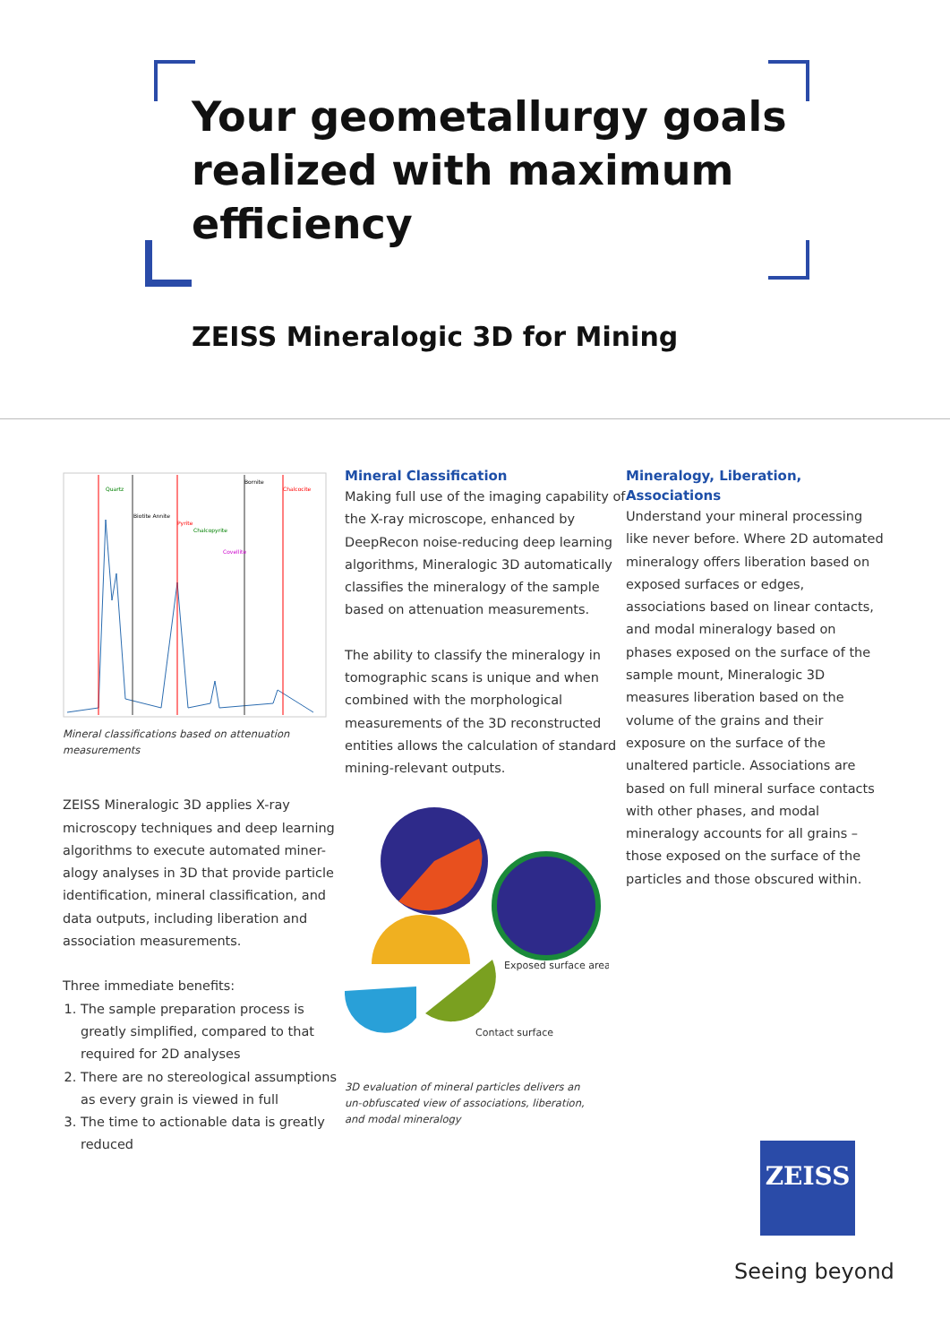Your geometallurgy goals
realized with maximum
efficiency
ZEISS Mineralogic 3D for Mining
Biotite Annite
Bornite
Chalcocite
Pyrite
Chalcopyrite
Quartz
Covellite
Mineral classifications based on attenuation measurements
ZEISS Mineralogic 3D applies X-ray microscopy techniques and deep learning algorithms to execute automated miner-alogy analyses in 3D that provide particle identification, mineral classification, and data outputs, including liberation and association measurements.
Three immediate benefits:
1. The sample preparation process is greatly simplified, compared to that required for 2D analyses
2. There are no stereological assumptions as every grain is viewed in full
3. The time to actionable data is greatly reduced
Mineral Classification
Making full use of the imaging capability of the X-ray microscope, enhanced by DeepRecon noise-reducing deep learning algorithms, Mineralogic 3D automatically classifies the mineralogy of the sample based on attenuation measurements.
The ability to classify the mineralogy in tomographic scans is unique and when combined with the morphological measurements of the 3D reconstructed entities allows the calculation of standard mining-relevant outputs.
Exposed surface area
Contact surface
3D evaluation of mineral particles delivers an
un-obfuscated view of associations, liberation,
and modal mineralogy
Mineralogy, Liberation, Associations
Understand your mineral processing like never before. Where 2D automated mineralogy offers liberation based on exposed surfaces or edges, associations based on linear contacts, and modal mineralogy based on phases exposed on the surface of the sample mount, Mineralogic 3D measures liberation based on the volume of the grains and their exposure on the surface of the unaltered particle. Associations are based on full mineral surface contacts with other phases, and modal mineralogy accounts for all grains – those exposed on the surface of the particles and those obscured within.
ZEISS
Seeing beyond